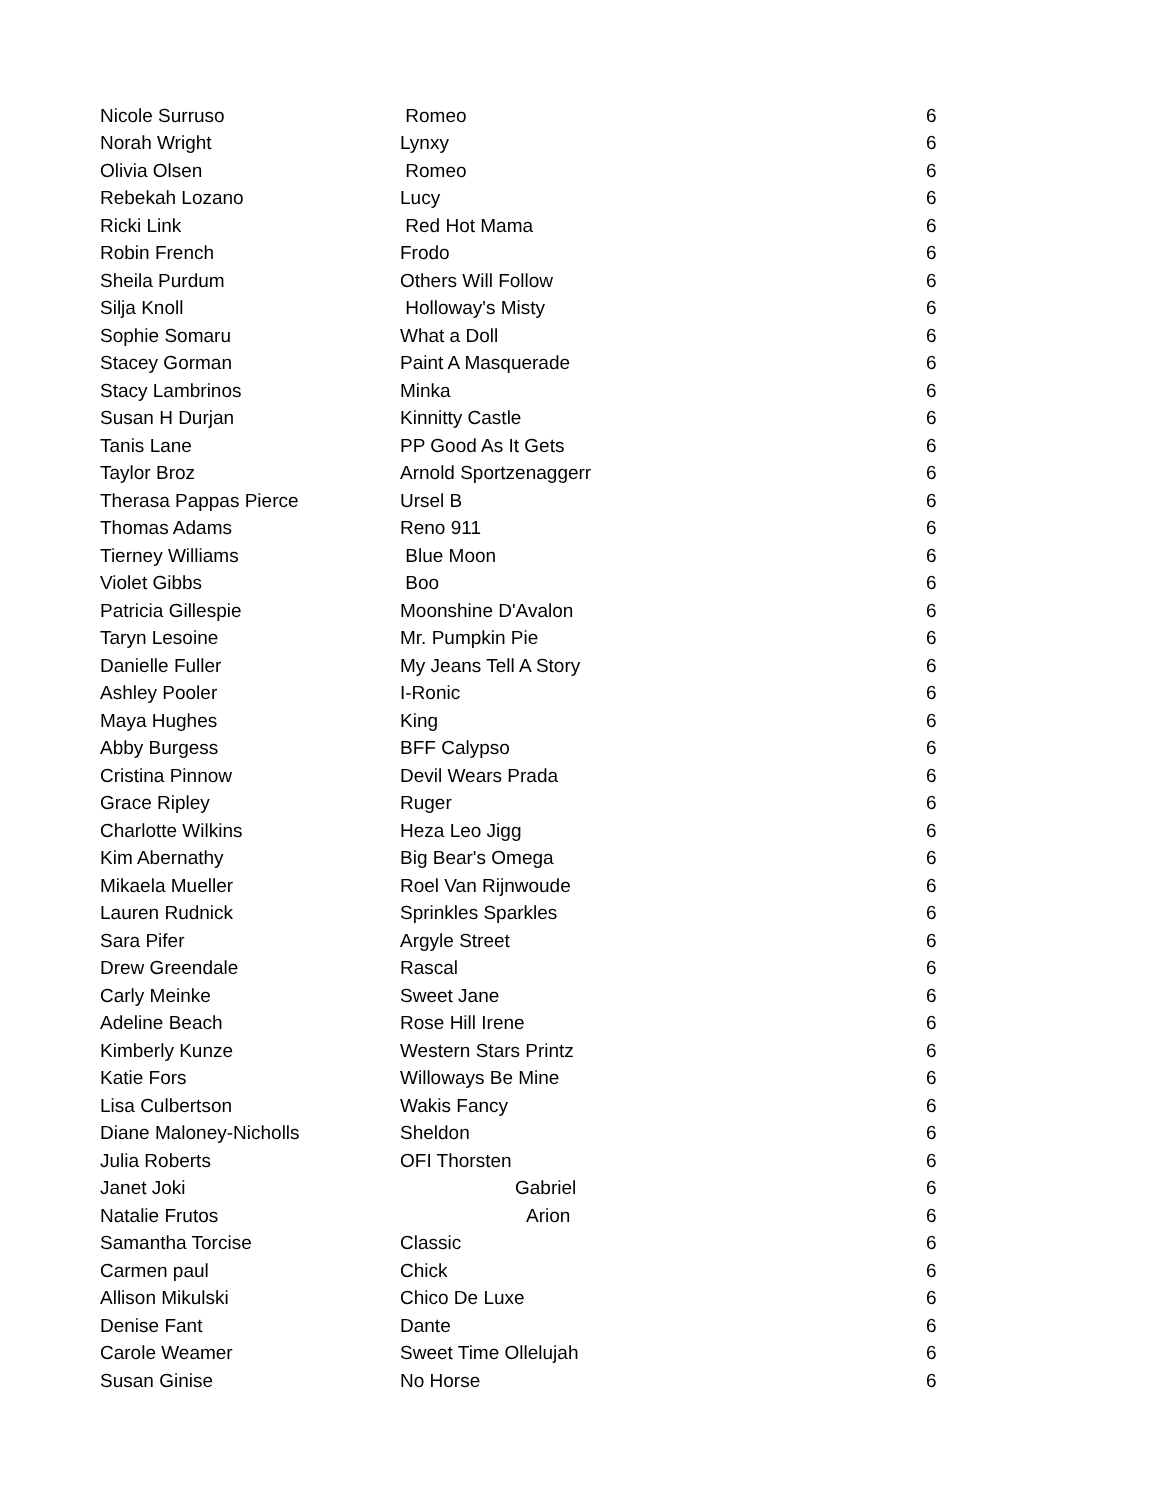| Nicole Surruso | Romeo | 6 |
| Norah Wright | Lynxy | 6 |
| Olivia Olsen | Romeo | 6 |
| Rebekah Lozano | Lucy | 6 |
| Ricki Link | Red Hot Mama | 6 |
| Robin French | Frodo | 6 |
| Sheila Purdum | Others Will Follow | 6 |
| Silja Knoll | Holloway's Misty | 6 |
| Sophie Somaru | What a Doll | 6 |
| Stacey Gorman | Paint A Masquerade | 6 |
| Stacy Lambrinos | Minka | 6 |
| Susan H Durjan | Kinnitty Castle | 6 |
| Tanis Lane | PP Good As It Gets | 6 |
| Taylor Broz | Arnold Sportzenaggerr | 6 |
| Therasa Pappas Pierce | Ursel B | 6 |
| Thomas Adams | Reno 911 | 6 |
| Tierney Williams | Blue Moon | 6 |
| Violet Gibbs | Boo | 6 |
| Patricia Gillespie | Moonshine D'Avalon | 6 |
| Taryn Lesoine | Mr. Pumpkin Pie | 6 |
| Danielle Fuller | My Jeans Tell A Story | 6 |
| Ashley Pooler | I-Ronic | 6 |
| Maya Hughes | King | 6 |
| Abby Burgess | BFF Calypso | 6 |
| Cristina Pinnow | Devil Wears Prada | 6 |
| Grace Ripley | Ruger | 6 |
| Charlotte Wilkins | Heza Leo Jigg | 6 |
| Kim Abernathy | Big Bear's Omega | 6 |
| Mikaela Mueller | Roel Van Rijnwoude | 6 |
| Lauren Rudnick | Sprinkles Sparkles | 6 |
| Sara Pifer | Argyle Street | 6 |
| Drew Greendale | Rascal | 6 |
| Carly Meinke | Sweet Jane | 6 |
| Adeline Beach | Rose Hill Irene | 6 |
| Kimberly Kunze | Western Stars Printz | 6 |
| Katie Fors | Willoways Be Mine | 6 |
| Lisa Culbertson | Wakis Fancy | 6 |
| Diane Maloney-Nicholls | Sheldon | 6 |
| Julia Roberts | OFI Thorsten | 6 |
| Janet Joki | Gabriel | 6 |
| Natalie Frutos | Arion | 6 |
| Samantha Torcise | Classic | 6 |
| Carmen paul | Chick | 6 |
| Allison Mikulski | Chico De Luxe | 6 |
| Denise Fant | Dante | 6 |
| Carole Weamer | Sweet Time Ollelujah | 6 |
| Susan Ginise | No Horse | 6 |